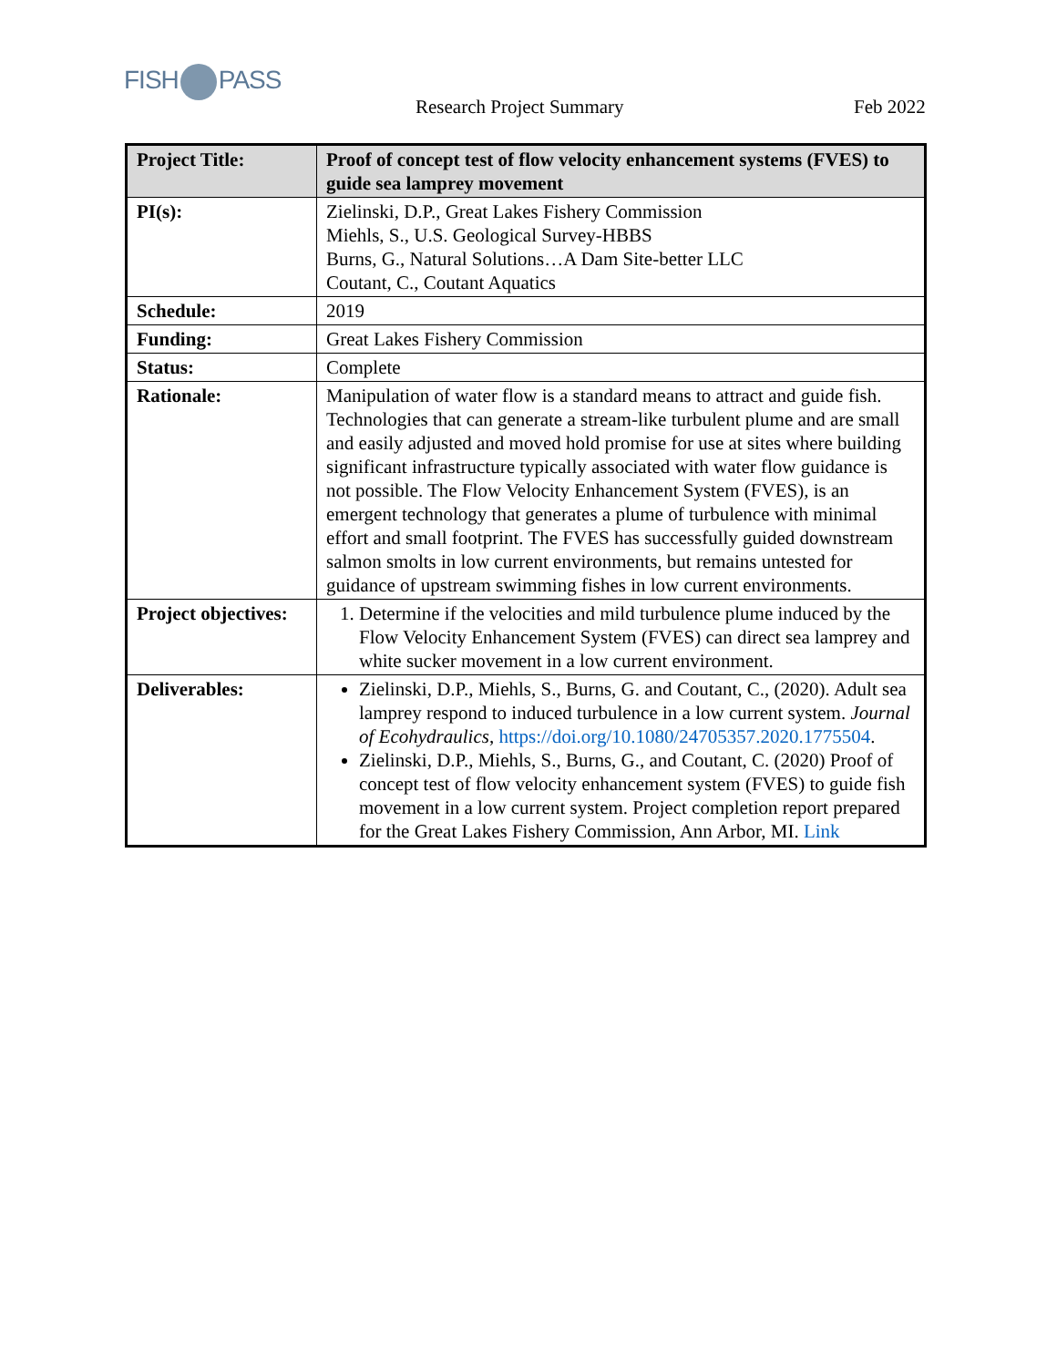FISH PASS
Research Project Summary Feb 2022
| Project Title: | Proof of concept test of flow velocity enhancement systems (FVES) to guide sea lamprey movement |
| PI(s): | Zielinski, D.P., Great Lakes Fishery Commission Miehls, S., U.S. Geological Survey-HBBS Burns, G., Natural Solutions…A Dam Site-better LLC Coutant, C., Coutant Aquatics |
| Schedule: | 2019 |
| Funding: | Great Lakes Fishery Commission |
| Status: | Complete |
| Rationale: | Manipulation of water flow is a standard means to attract and guide fish. Technologies that can generate a stream-like turbulent plume and are small and easily adjusted and moved hold promise for use at sites where building significant infrastructure typically associated with water flow guidance is not possible. The Flow Velocity Enhancement System (FVES), is an emergent technology that generates a plume of turbulence with minimal effort and small footprint. The FVES has successfully guided downstream salmon smolts in low current environments, but remains untested for guidance of upstream swimming fishes in low current environments. |
| Project objectives: | 1. Determine if the velocities and mild turbulence plume induced by the Flow Velocity Enhancement System (FVES) can direct sea lamprey and white sucker movement in a low current environment. |
| Deliverables: | Zielinski, D.P., Miehls, S., Burns, G. and Coutant, C., (2020). Adult sea lamprey respond to induced turbulence in a low current system. Journal of Ecohydraulics , https://doi.org/10.1080/24705357.2020.1775504 . Zielinski, D.P., Miehls, S., Burns, G., and Coutant, C. (2020) Proof of concept test of flow velocity enhancement system (FVES) to guide fish movement in a low current system. Project completion report prepared for the Great Lakes Fishery Commission, Ann Arbor, MI. Link |